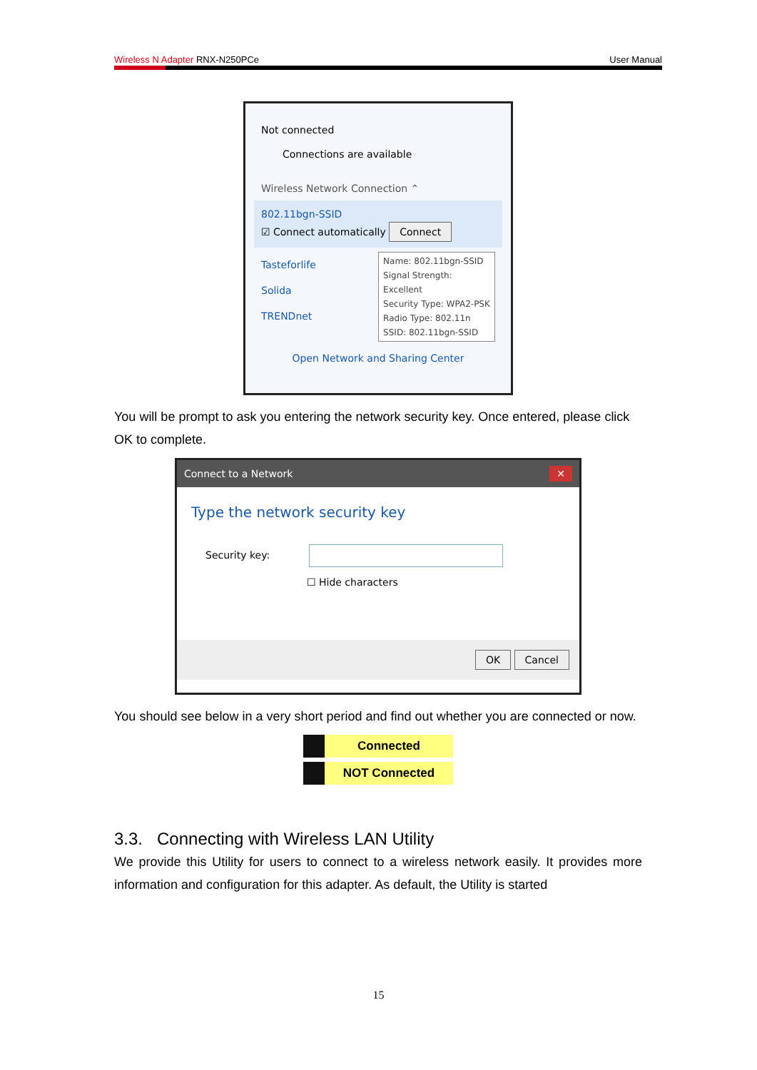Wireless N Adapter RNX-N250PCe User Manual
Not connected
Connections are available
Wireless Network Connection ⌃
802.11bgn-SSID
☑ Connect automatically Connect
Tasteforlife
Solida
TRENDnet
Name: 802.11bgn-SSID
Signal Strength: Excellent
Security Type: WPA2-PSK
Radio Type: 802.11n
SSID: 802.11bgn-SSID
Open Network and Sharing Center
You will be prompt to ask you entering the network security key. Once entered, please click OK to complete.
Connect to a Network ✕
Type the network security key
Security key:
☐ Hide characters
OK Cancel
You should see below in a very short period and find out whether you are connected or now.
Connected
NOT Connected
3.3. Connecting with Wireless LAN Utility
We provide this Utility for users to connect to a wireless network easily. It provides more information and configuration for this adapter. As default, the Utility is started
15